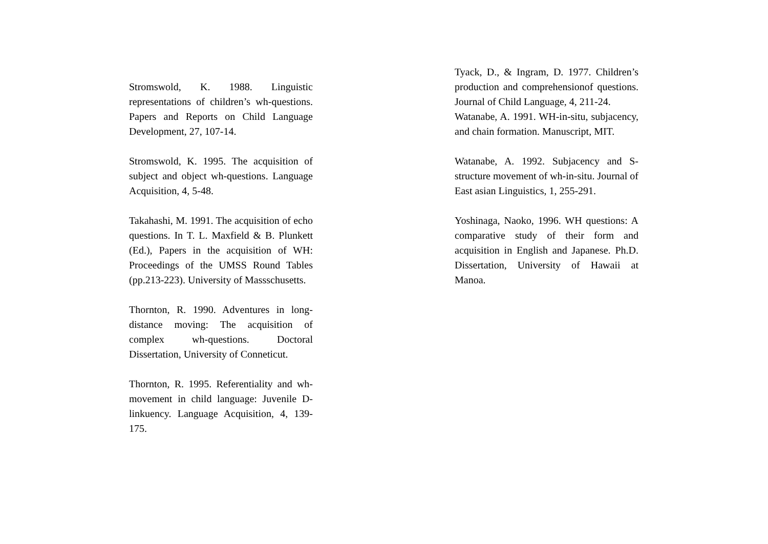Stromswold, K. 1988. Linguistic representations of children’s wh-questions. Papers and Reports on Child Language Development, 27, 107-14.
Stromswold, K. 1995. The acquisition of subject and object wh-questions. Language Acquisition, 4, 5-48.
Takahashi, M. 1991. The acquisition of echo questions. In T. L. Maxfield & B. Plunkett (Ed.), Papers in the acquisition of WH: Proceedings of the UMSS Round Tables (pp.213-223). University of Massschusetts.
Thornton, R. 1990. Adventures in long-distance moving: The acquisition of complex wh-questions. Doctoral Dissertation, University of Conneticut.
Thornton, R. 1995. Referentiality and wh-movement in child language: Juvenile D-linkuency. Language Acquisition, 4, 139-175.
Tyack, D., & Ingram, D. 1977. Children’s production and comprehensionof questions. Journal of Child Language, 4, 211-24.
Watanabe, A. 1991. WH-in-situ, subjacency, and chain formation. Manuscript, MIT.
Watanabe, A. 1992. Subjacency and S-structure movement of wh-in-situ. Journal of East asian Linguistics, 1, 255-291.
Yoshinaga, Naoko, 1996. WH questions: A comparative study of their form and acquisition in English and Japanese. Ph.D. Dissertation, University of Hawaii at Manoa.